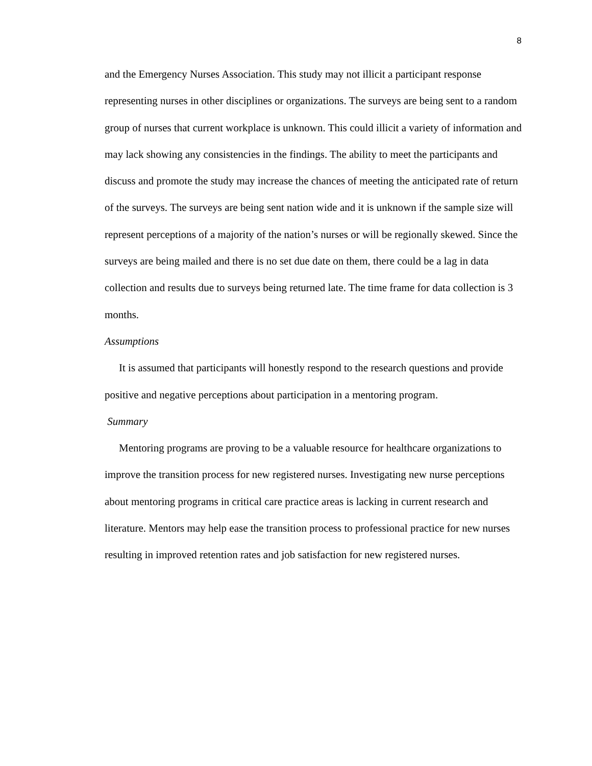8
and the Emergency Nurses Association. This study may not illicit a participant response representing nurses in other disciplines or organizations. The surveys are being sent to a random group of nurses that current workplace is unknown. This could illicit a variety of information and may lack showing any consistencies in the findings. The ability to meet the participants and discuss and promote the study may increase the chances of meeting the anticipated rate of return of the surveys. The surveys are being sent nation wide and it is unknown if the sample size will represent perceptions of a majority of the nation’s nurses or will be regionally skewed. Since the surveys are being mailed and there is no set due date on them, there could be a lag in data collection and results due to surveys being returned late. The time frame for data collection is 3 months.
Assumptions
It is assumed that participants will honestly respond to the research questions and provide positive and negative perceptions about participation in a mentoring program.
Summary
Mentoring programs are proving to be a valuable resource for healthcare organizations to improve the transition process for new registered nurses. Investigating new nurse perceptions about mentoring programs in critical care practice areas is lacking in current research and literature. Mentors may help ease the transition process to professional practice for new nurses resulting in improved retention rates and job satisfaction for new registered nurses.